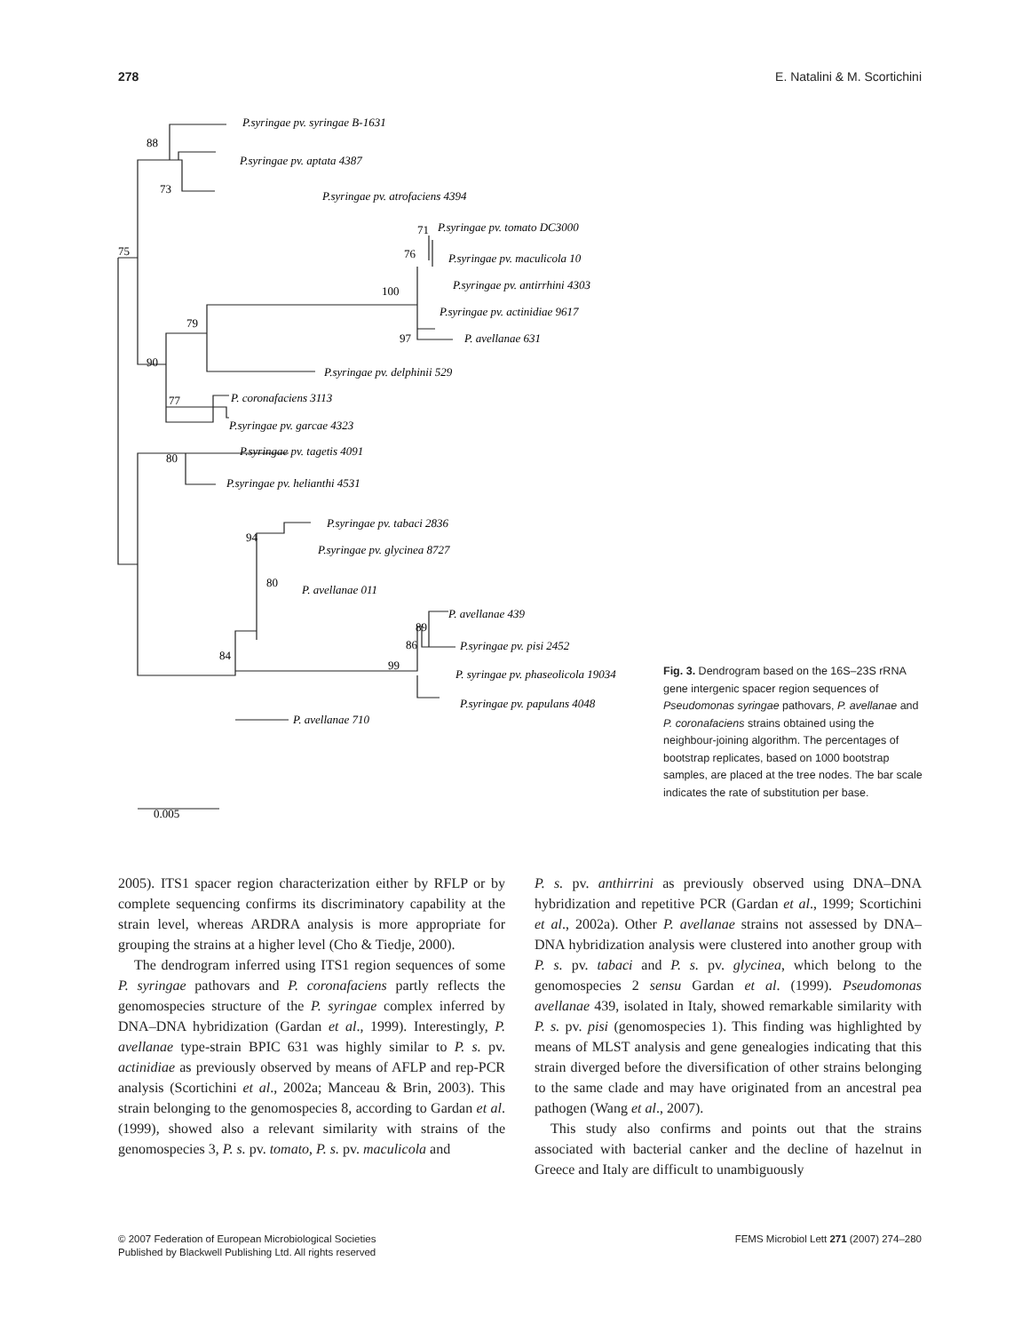278 E. Natalini & M. Scortichini
P.syringae pv. syringae B-1631
88
P.syringae pv. aptata 4387
73
P.syringae pv. atrofaciens 4394
71
P.syringae pv. tomato DC3000
75
76
P.syringae pv. maculicola 10
P.syringae pv. antirrhini 4303
100
P.syringae pv. actinidiae 9617
79
97
P. avellanae 631
90
P.syringae pv. delphinii 529
77
P. coronafaciens 3113
P.syringae pv. garcae 4323
80
P.syringae pv. tagetis 4091
P.syringae pv. helianthi 4531
P.syringae pv. tabaci 2836
94
P.syringae pv. glycinea 8727
80
P. avellanae 011
P. avellanae 439
89
86
P.syringae pv. pisi 2452
84
99
P. syringae pv. phaseolicola 19034
P.syringae pv. papulans 4048
P. avellanae 710
0.005
Fig. 3. Dendrogram based on the 16S–23S rRNA gene intergenic spacer region sequences of Pseudomonas syringae pathovars, P. avellanae and P. coronafaciens strains obtained using the neighbour-joining algorithm. The percentages of bootstrap replicates, based on 1000 bootstrap samples, are placed at the tree nodes. The bar scale indicates the rate of substitution per base.
2005). ITS1 spacer region characterization either by RFLP or by complete sequencing confirms its discriminatory capability at the strain level, whereas ARDRA analysis is more appropriate for grouping the strains at a higher level (Cho & Tiedje, 2000).
The dendrogram inferred using ITS1 region sequences of some P. syringae pathovars and P. coronafaciens partly reflects the genomospecies structure of the P. syringae complex inferred by DNA–DNA hybridization (Gardan et al., 1999). Interestingly, P. avellanae type-strain BPIC 631 was highly similar to P. s. pv. actinidiae as previously observed by means of AFLP and rep-PCR analysis (Scortichini et al., 2002a; Manceau & Brin, 2003). This strain belonging to the genomospecies 8, according to Gardan et al. (1999), showed also a relevant similarity with strains of the genomospecies 3, P. s. pv. tomato, P. s. pv. maculicola and
P. s. pv. anthirrini as previously observed using DNA–DNA hybridization and repetitive PCR (Gardan et al., 1999; Scortichini et al., 2002a). Other P. avellanae strains not assessed by DNA–DNA hybridization analysis were clustered into another group with P. s. pv. tabaci and P. s. pv. glycinea, which belong to the genomospecies 2 sensu Gardan et al. (1999). Pseudomonas avellanae 439, isolated in Italy, showed remarkable similarity with P. s. pv. pisi (genomospecies 1). This finding was highlighted by means of MLST analysis and gene genealogies indicating that this strain diverged before the diversification of other strains belonging to the same clade and may have originated from an ancestral pea pathogen (Wang et al., 2007).
This study also confirms and points out that the strains associated with bacterial canker and the decline of hazelnut in Greece and Italy are difficult to unambiguously
© 2007 Federation of European Microbiological Societies
Published by Blackwell Publishing Ltd. All rights reserved
FEMS Microbiol Lett 271 (2007) 274–280